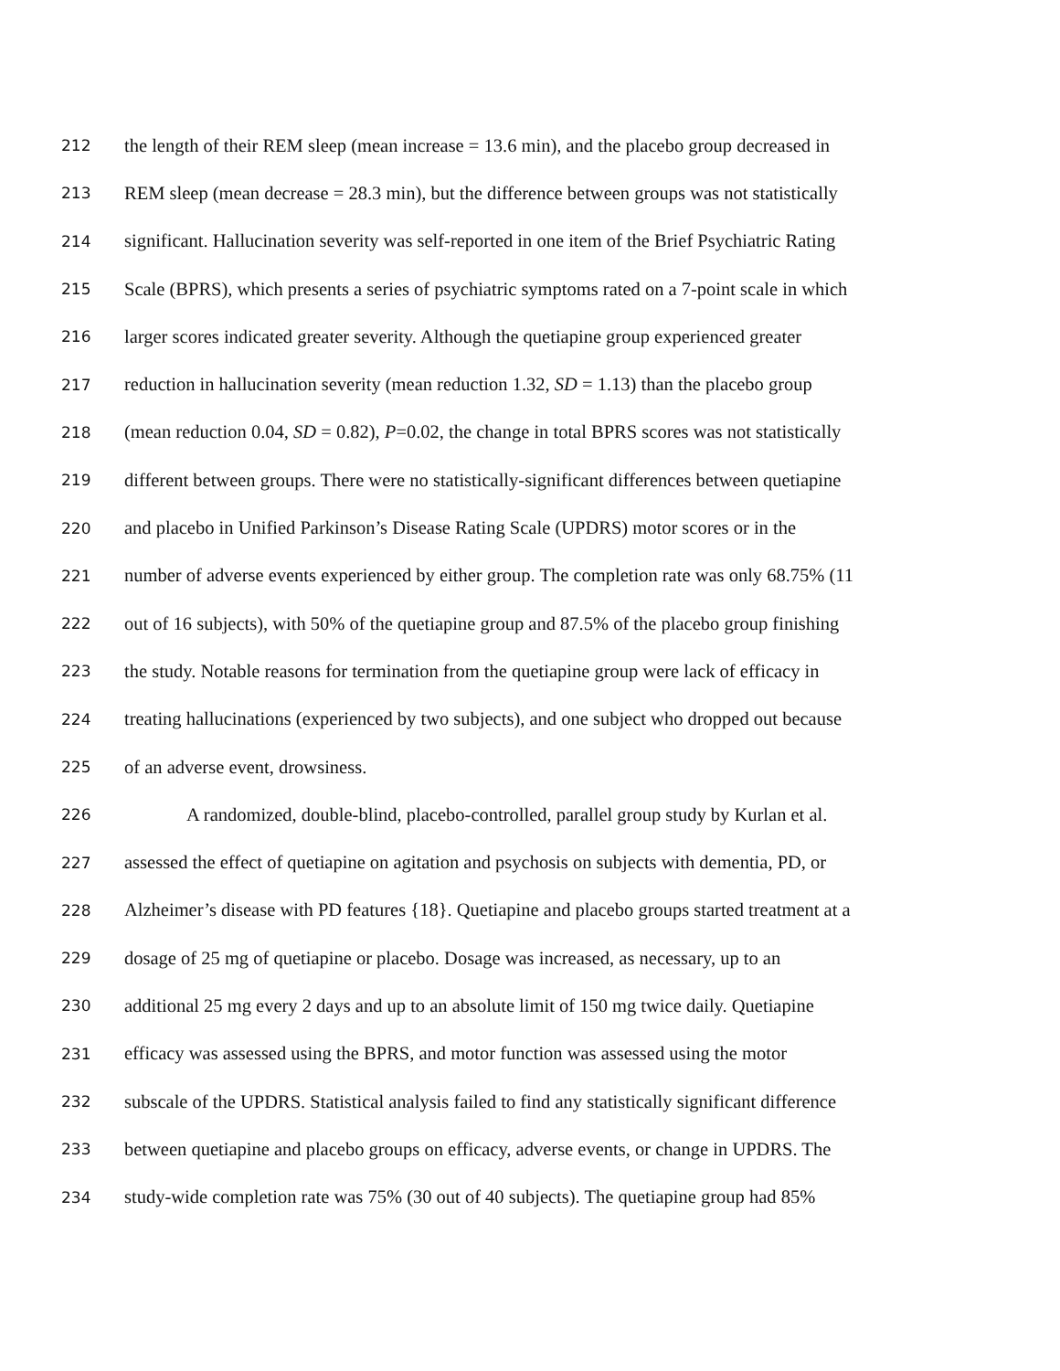212 the length of their REM sleep (mean increase = 13.6 min), and the placebo group decreased in
213 REM sleep (mean decrease = 28.3 min), but the difference between groups was not statistically
214 significant. Hallucination severity was self-reported in one item of the Brief Psychiatric Rating
215 Scale (BPRS), which presents a series of psychiatric symptoms rated on a 7-point scale in which
216 larger scores indicated greater severity. Although the quetiapine group experienced greater
217 reduction in hallucination severity (mean reduction 1.32, SD = 1.13) than the placebo group
218 (mean reduction 0.04, SD = 0.82), P=0.02, the change in total BPRS scores was not statistically
219 different between groups. There were no statistically-significant differences between quetiapine
220 and placebo in Unified Parkinson’s Disease Rating Scale (UPDRS) motor scores or in the
221 number of adverse events experienced by either group. The completion rate was only 68.75% (11
222 out of 16 subjects), with 50% of the quetiapine group and 87.5% of the placebo group finishing
223 the study. Notable reasons for termination from the quetiapine group were lack of efficacy in
224 treating hallucinations (experienced by two subjects), and one subject who dropped out because
225 of an adverse event, drowsiness.
226 A randomized, double-blind, placebo-controlled, parallel group study by Kurlan et al.
227 assessed the effect of quetiapine on agitation and psychosis on subjects with dementia, PD, or
228 Alzheimer’s disease with PD features {18}. Quetiapine and placebo groups started treatment at a
229 dosage of 25 mg of quetiapine or placebo. Dosage was increased, as necessary, up to an
230 additional 25 mg every 2 days and up to an absolute limit of 150 mg twice daily. Quetiapine
231 efficacy was assessed using the BPRS, and motor function was assessed using the motor
232 subscale of the UPDRS. Statistical analysis failed to find any statistically significant difference
233 between quetiapine and placebo groups on efficacy, adverse events, or change in UPDRS. The
234 study-wide completion rate was 75% (30 out of 40 subjects). The quetiapine group had 85%